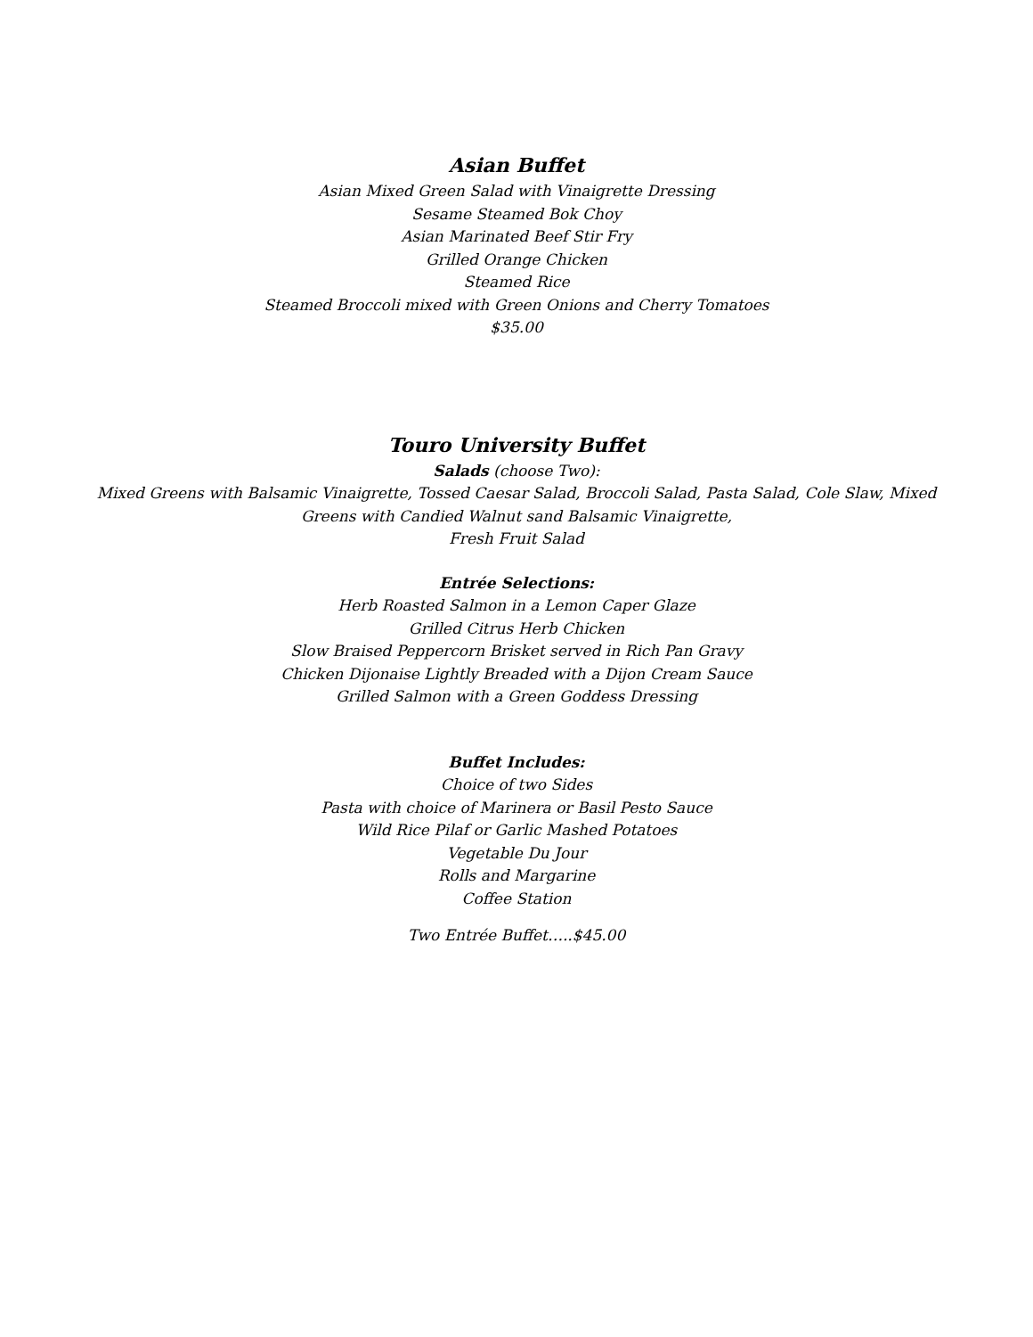Asian Buffet
Asian Mixed Green Salad with Vinaigrette Dressing
Sesame Steamed Bok Choy
Asian Marinated Beef Stir Fry
Grilled Orange Chicken
Steamed Rice
Steamed Broccoli mixed with Green Onions and Cherry Tomatoes
$35.00
Touro University Buffet
Salads (choose Two):
Mixed Greens with Balsamic Vinaigrette, Tossed Caesar Salad, Broccoli Salad, Pasta Salad, Cole Slaw, Mixed
Greens with Candied Walnut sand Balsamic Vinaigrette,
Fresh Fruit Salad
Entrée Selections:
Herb Roasted Salmon in a Lemon Caper Glaze
Grilled Citrus Herb Chicken
Slow Braised Peppercorn Brisket served in Rich Pan Gravy
Chicken Dijonaise Lightly Breaded with a Dijon Cream Sauce
Grilled Salmon with a Green Goddess Dressing
Buffet Includes:
Choice of two Sides
Pasta with choice of Marinera or Basil Pesto Sauce
Wild Rice Pilaf or Garlic Mashed Potatoes
Vegetable Du Jour
Rolls and Margarine
Coffee Station
Two Entrée Buffet…..$45.00